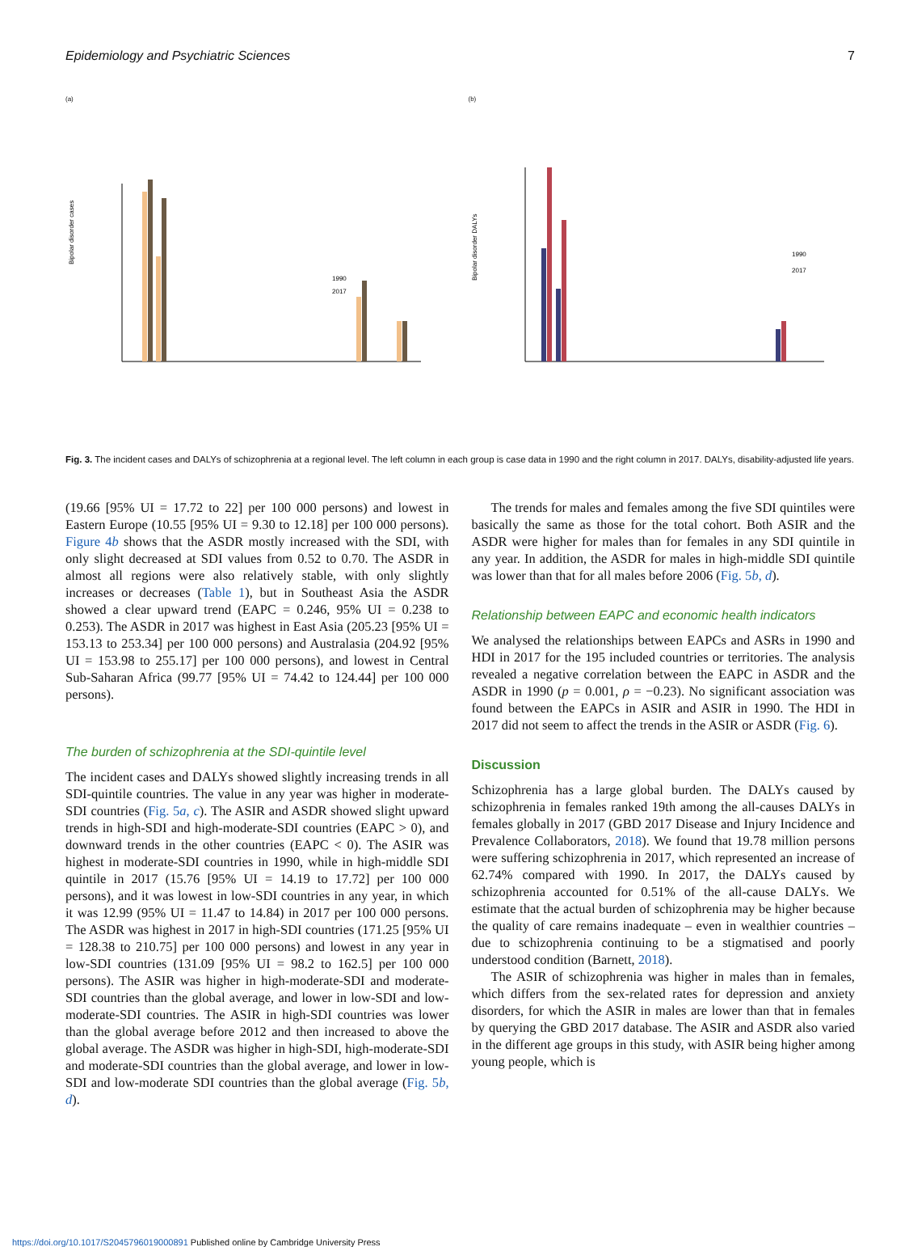Epidemiology and Psychiatric Sciences 7
(a)
Bipolar disorder cases
1990
2017
(b)
Bipolar disorder DALYs
1990
2017
Fig. 3. The incident cases and DALYs of schizophrenia at a regional level. The left column in each group is case data in 1990 and the right column in 2017. DALYs, disability-adjusted life years.
(19.66 [95% UI = 17.72 to 22] per 100 000 persons) and lowest in Eastern Europe (10.55 [95% UI = 9.30 to 12.18] per 100 000 persons). Figure 4b shows that the ASDR mostly increased with the SDI, with only slight decreased at SDI values from 0.52 to 0.70. The ASDR in almost all regions were also relatively stable, with only slightly increases or decreases (Table 1), but in Southeast Asia the ASDR showed a clear upward trend (EAPC = 0.246, 95% UI = 0.238 to 0.253). The ASDR in 2017 was highest in East Asia (205.23 [95% UI = 153.13 to 253.34] per 100 000 persons) and Australasia (204.92 [95% UI = 153.98 to 255.17] per 100 000 persons), and lowest in Central Sub-Saharan Africa (99.77 [95% UI = 74.42 to 124.44] per 100 000 persons).
The burden of schizophrenia at the SDI-quintile level
The incident cases and DALYs showed slightly increasing trends in all SDI-quintile countries. The value in any year was higher in moderate-SDI countries (Fig. 5a, c). The ASIR and ASDR showed slight upward trends in high-SDI and high-moderate-SDI countries (EAPC > 0), and downward trends in the other countries (EAPC < 0). The ASIR was highest in moderate-SDI countries in 1990, while in high-middle SDI quintile in 2017 (15.76 [95% UI = 14.19 to 17.72] per 100 000 persons), and it was lowest in low-SDI countries in any year, in which it was 12.99 (95% UI = 11.47 to 14.84) in 2017 per 100 000 persons. The ASDR was highest in 2017 in high-SDI countries (171.25 [95% UI = 128.38 to 210.75] per 100 000 persons) and lowest in any year in low-SDI countries (131.09 [95% UI = 98.2 to 162.5] per 100 000 persons). The ASIR was higher in high-moderate-SDI and moderate-SDI countries than the global average, and lower in low-SDI and low-moderate-SDI countries. The ASIR in high-SDI countries was lower than the global average before 2012 and then increased to above the global average. The ASDR was higher in high-SDI, high-moderate-SDI and moderate-SDI countries than the global average, and lower in low-SDI and low-moderate SDI countries than the global average (Fig. 5b, d).
The trends for males and females among the five SDI quintiles were basically the same as those for the total cohort. Both ASIR and the ASDR were higher for males than for females in any SDI quintile in any year. In addition, the ASDR for males in high-middle SDI quintile was lower than that for all males before 2006 (Fig. 5b, d).
Relationship between EAPC and economic health indicators
We analysed the relationships between EAPCs and ASRs in 1990 and HDI in 2017 for the 195 included countries or territories. The analysis revealed a negative correlation between the EAPC in ASDR and the ASDR in 1990 (p = 0.001, ρ = −0.23). No significant association was found between the EAPCs in ASIR and ASIR in 1990. The HDI in 2017 did not seem to affect the trends in the ASIR or ASDR (Fig. 6).
Discussion
Schizophrenia has a large global burden. The DALYs caused by schizophrenia in females ranked 19th among the all-causes DALYs in females globally in 2017 (GBD 2017 Disease and Injury Incidence and Prevalence Collaborators, 2018). We found that 19.78 million persons were suffering schizophrenia in 2017, which represented an increase of 62.74% compared with 1990. In 2017, the DALYs caused by schizophrenia accounted for 0.51% of the all-cause DALYs. We estimate that the actual burden of schizophrenia may be higher because the quality of care remains inadequate – even in wealthier countries – due to schizophrenia continuing to be a stigmatised and poorly understood condition (Barnett, 2018).
The ASIR of schizophrenia was higher in males than in females, which differs from the sex-related rates for depression and anxiety disorders, for which the ASIR in males are lower than that in females by querying the GBD 2017 database. The ASIR and ASDR also varied in the different age groups in this study, with ASIR being higher among young people, which is
https://doi.org/10.1017/S2045796019000891 Published online by Cambridge University Press